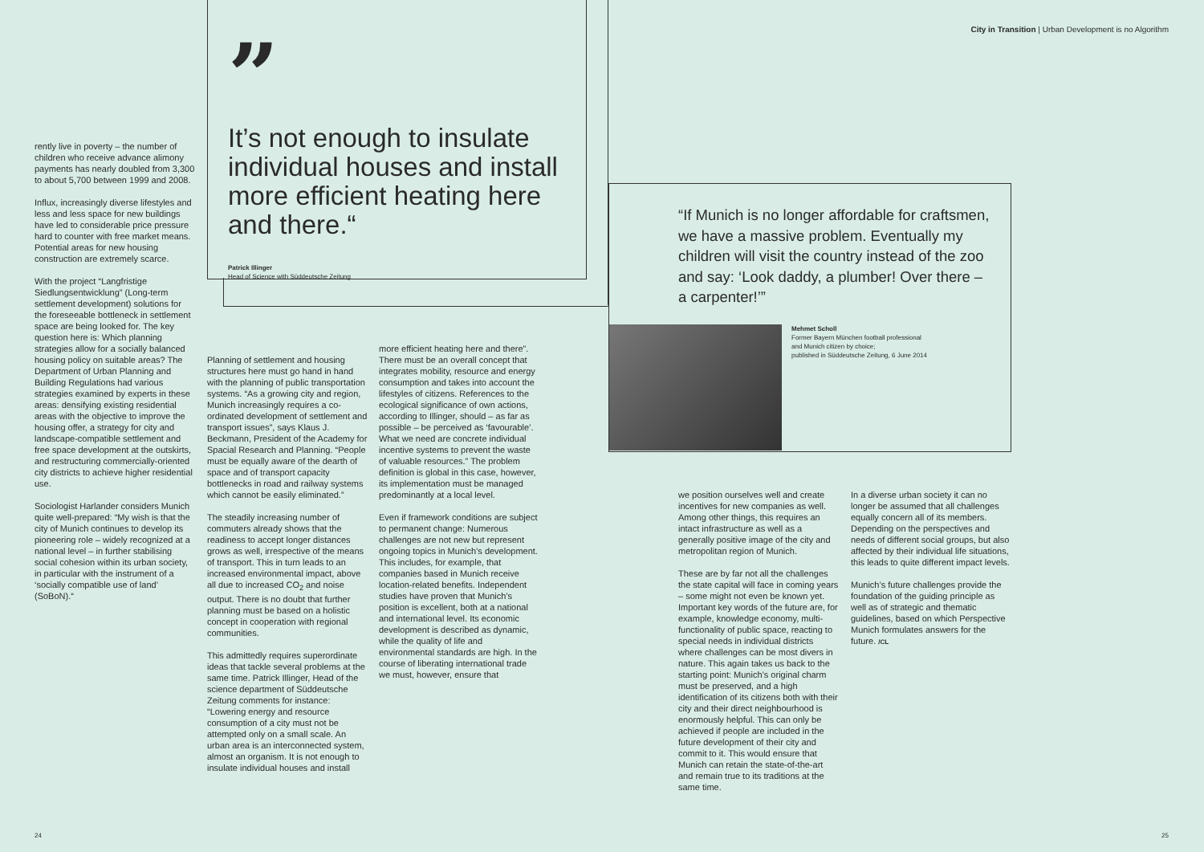City in Transition | Urban Development is no Algorithm
”
It’s not enough to insulate individual houses and install more efficient heating here and there.“
Patrick Illinger
Head of Science with Süddeutsche Zeitung
“If Munich is no longer affordable for craftsmen, we have a massive problem. Eventually my children will visit the country instead of the zoo and say: ‘Look daddy, a plumber! Over there – a carpenter!’”
Mehmet Scholl
Former Bayern München football professional
and Munich citizen by choice;
published in Süddeutsche Zeitung, 6 June 2014
rently live in poverty – the number of children who receive advance alimony payments has nearly doubled from 3,300 to about 5,700 between 1999 and 2008.
Influx, increasingly diverse lifestyles and less and less space for new buildings have led to considerable price pressure hard to counter with free market means. Potential areas for new housing construction are extremely scarce.
With the project “Langfristige Siedlungsentwicklung” (Long-term settlement development) solutions for the foreseeable bottleneck in settlement space are being looked for. The key question here is: Which planning strategies allow for a socially balanced housing policy on suitable areas? The Department of Urban Planning and Building Regulations had various strategies examined by experts in these areas: densifying existing residential areas with the objective to improve the housing offer, a strategy for city and landscape-compatible settlement and free space development at the outskirts, and restructuring commercially-oriented city districts to achieve higher residential use.
Sociologist Harlander considers Munich quite well-prepared: “My wish is that the city of Munich continues to develop its pioneering role – widely recognized at a national level – in further stabilising social cohesion within its urban society, in particular with the instrument of a ‘socially compatible use of land’ (SoBoN).“
Planning of settlement and housing structures here must go hand in hand with the planning of public transportation systems. “As a growing city and region, Munich increasingly requires a co-ordinated development of settlement and transport issues”, says Klaus J. Beckmann, President of the Academy for Spacial Research and Planning. “People must be equally aware of the dearth of space and of transport capacity bottlenecks in road and railway systems which cannot be easily eliminated.”
The steadily increasing number of commuters already shows that the readiness to accept longer distances grows as well, irrespective of the means of transport. This in turn leads to an increased environmental impact, above all due to increased CO<sub>2</sub> and noise output. There is no doubt that further planning must be based on a holistic concept in cooperation with regional communities.
This admittedly requires superordinate ideas that tackle several problems at the same time. Patrick Illinger, Head of the science department of Süddeutsche Zeitung comments for instance: “Lowering energy and resource consumption of a city must not be attempted only on a small scale. An urban area is an interconnected system, almost an organism. It is not enough to insulate individual houses and install
more efficient heating here and there”. There must be an overall concept that integrates mobility, resource and energy consumption and takes into account the lifestyles of citizens. References to the ecological significance of own actions, according to Illinger, should – as far as possible – be perceived as ‘favourable’. What we need are concrete individual incentive systems to prevent the waste of valuable resources.” The problem definition is global in this case, however, its implementation must be managed predominantly at a local level.
Even if framework conditions are subject to permanent change: Numerous challenges are not new but represent ongoing topics in Munich’s development. This includes, for example, that companies based in Munich receive location-related benefits. Independent studies have proven that Munich’s position is excellent, both at a national and international level. Its economic development is described as dynamic, while the quality of life and environmental standards are high. In the course of liberating international trade we must, however, ensure that
we position ourselves well and create incentives for new companies as well. Among other things, this requires an intact infrastructure as well as a generally positive image of the city and metropolitan region of Munich.
These are by far not all the challenges the state capital will face in coming years – some might not even be known yet. Important key words of the future are, for example, knowledge economy, multi-functionality of public space, reacting to special needs in individual districts where challenges can be most divers in nature. This again takes us back to the starting point: Munich’s original charm must be preserved, and a high identification of its citizens both with their city and their direct neighbourhood is enormously helpful. This can only be achieved if people are included in the future development of their city and commit to it. This would ensure that Munich can retain the state-of-the-art and remain true to its traditions at the same time.
In a diverse urban society it can no longer be assumed that all challenges equally concern all of its members. Depending on the perspectives and needs of different social groups, but also affected by their individual life situations, this leads to quite different impact levels.
Munich’s future challenges provide the foundation of the guiding principle as well as of strategic and thematic guidelines, based on which Perspective Munich formulates answers for the future. /CL
24 25